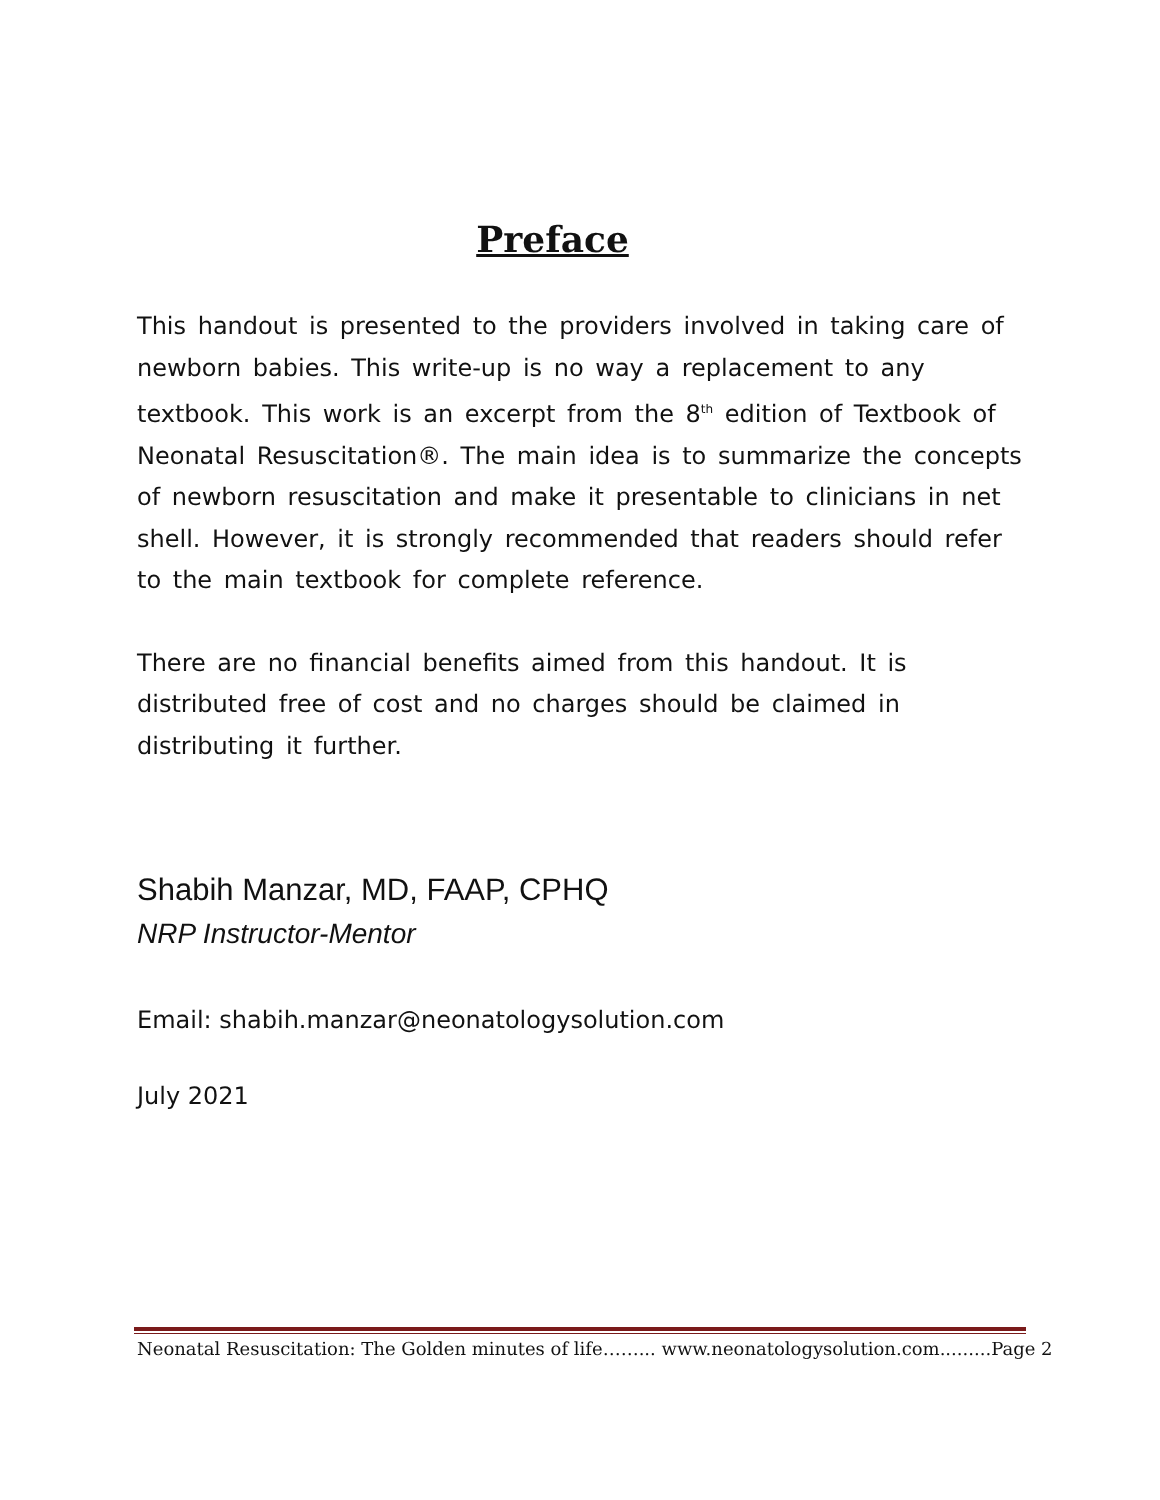Preface
This handout is presented to the providers involved in taking care of newborn babies. This write-up is no way a replacement to any textbook. This work is an excerpt from the 8<sup>th</sup> edition of Textbook of Neonatal Resuscitation®. The main idea is to summarize the concepts of newborn resuscitation and make it presentable to clinicians in net shell. However, it is strongly recommended that readers should refer to the main textbook for complete reference.
There are no financial benefits aimed from this handout. It is distributed free of cost and no charges should be claimed in distributing it further.
Shabih Manzar, MD, FAAP, CPHQ
NRP Instructor-Mentor
Email: shabih.manzar@neonatologysolution.com
July 2021
Neonatal Resuscitation: The Golden minutes of life……... www.neonatologysolution.com.........Page 2